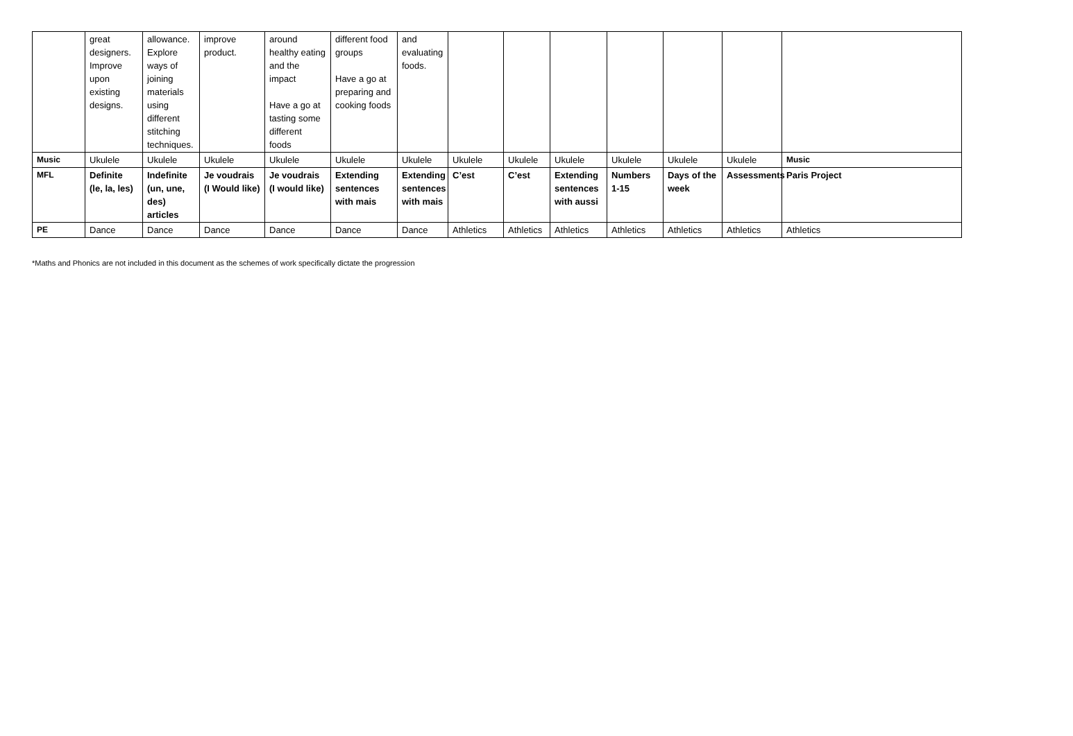| | great designers. Improve upon existing designs. | allowance. Explore ways of joining materials using different stitching techniques. | improve product. | around healthy eating and the impact Have a go at tasting some different foods | different food groups Have a go at preparing and cooking foods | and evaluating foods. | | | | | | | |
| Music | Ukulele | Ukulele | Ukulele | Ukulele | Ukulele | Ukulele | Ukulele | Ukulele | Ukulele | Ukulele | Ukulele | Ukulele | Music |
| MFL | Definite (le, la, les) | Indefinite (un, une, des) articles | Je voudrais (I Would like) | Je voudrais (I would like) | Extending sentences with mais | Extending sentences with mais | C’est | C’est | Extending sentences with aussi | Numbers 1-15 | Days of the week | Assessments | Paris Project |
| PE | Dance | Dance | Dance | Dance | Dance | Dance | Athletics | Athletics | Athletics | Athletics | Athletics | Athletics | Athletics |
*Maths and Phonics are not included in this document as the schemes of work specifically dictate the progression